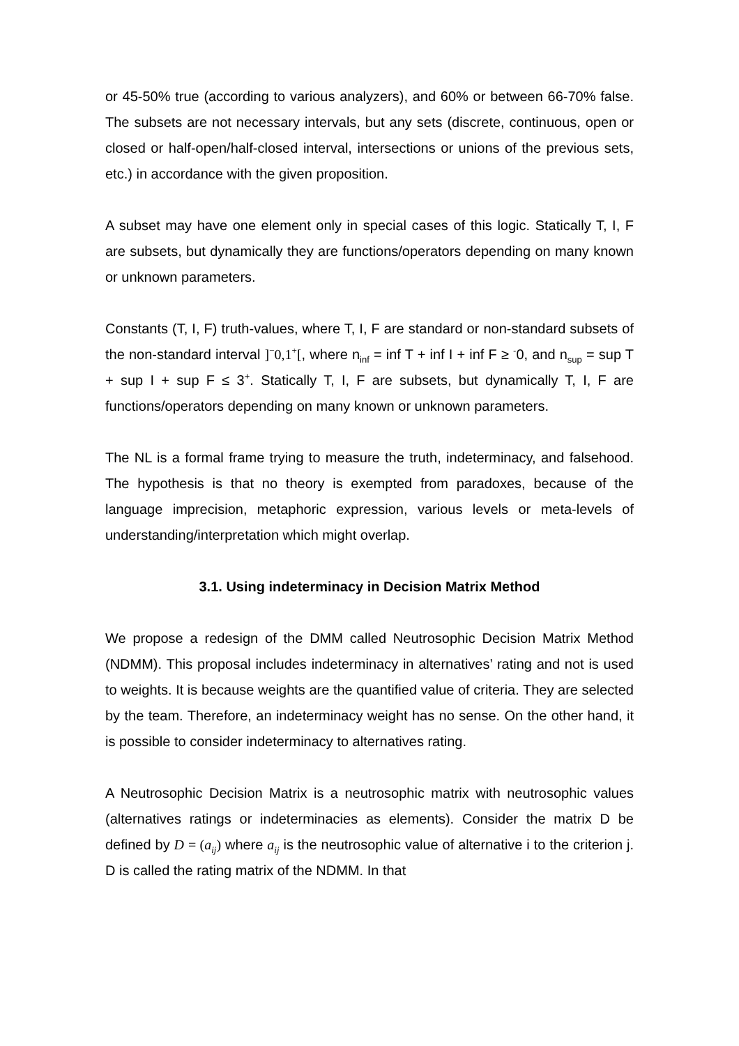or 45-50% true (according to various analyzers), and 60% or between 66-70% false. The subsets are not necessary intervals, but any sets (discrete, continuous, open or closed or half-open/half-closed interval, intersections or unions of the previous sets, etc.) in accordance with the given proposition.
A subset may have one element only in special cases of this logic. Statically T, I, F are subsets, but dynamically they are functions/operators depending on many known or unknown parameters.
Constants (T, I, F) truth-values, where T, I, F are standard or non-standard subsets of the non-standard interval ]<sup>−</sup>0,1<sup>+</sup>[, where n<sub>inf</sub> = inf T + inf I + inf F ≥ <sup>-</sup>0, and n<sub>sup</sub> = sup T + sup I + sup F ≤ 3<sup>+</sup>. Statically T, I, F are subsets, but dynamically T, I, F are functions/operators depending on many known or unknown parameters.
The NL is a formal frame trying to measure the truth, indeterminacy, and falsehood. The hypothesis is that no theory is exempted from paradoxes, because of the language imprecision, metaphoric expression, various levels or meta-levels of understanding/interpretation which might overlap.
3.1. Using indeterminacy in Decision Matrix Method
We propose a redesign of the DMM called Neutrosophic Decision Matrix Method (NDMM). This proposal includes indeterminacy in alternatives’ rating and not is used to weights. It is because weights are the quantified value of criteria. They are selected by the team. Therefore, an indeterminacy weight has no sense. On the other hand, it is possible to consider indeterminacy to alternatives rating.
A Neutrosophic Decision Matrix is a neutrosophic matrix with neutrosophic values (alternatives ratings or indeterminacies as elements). Consider the matrix D be defined by D = (a<sub>ij</sub>) where a<sub>ij</sub> is the neutrosophic value of alternative i to the criterion j. D is called the rating matrix of the NDMM. In that